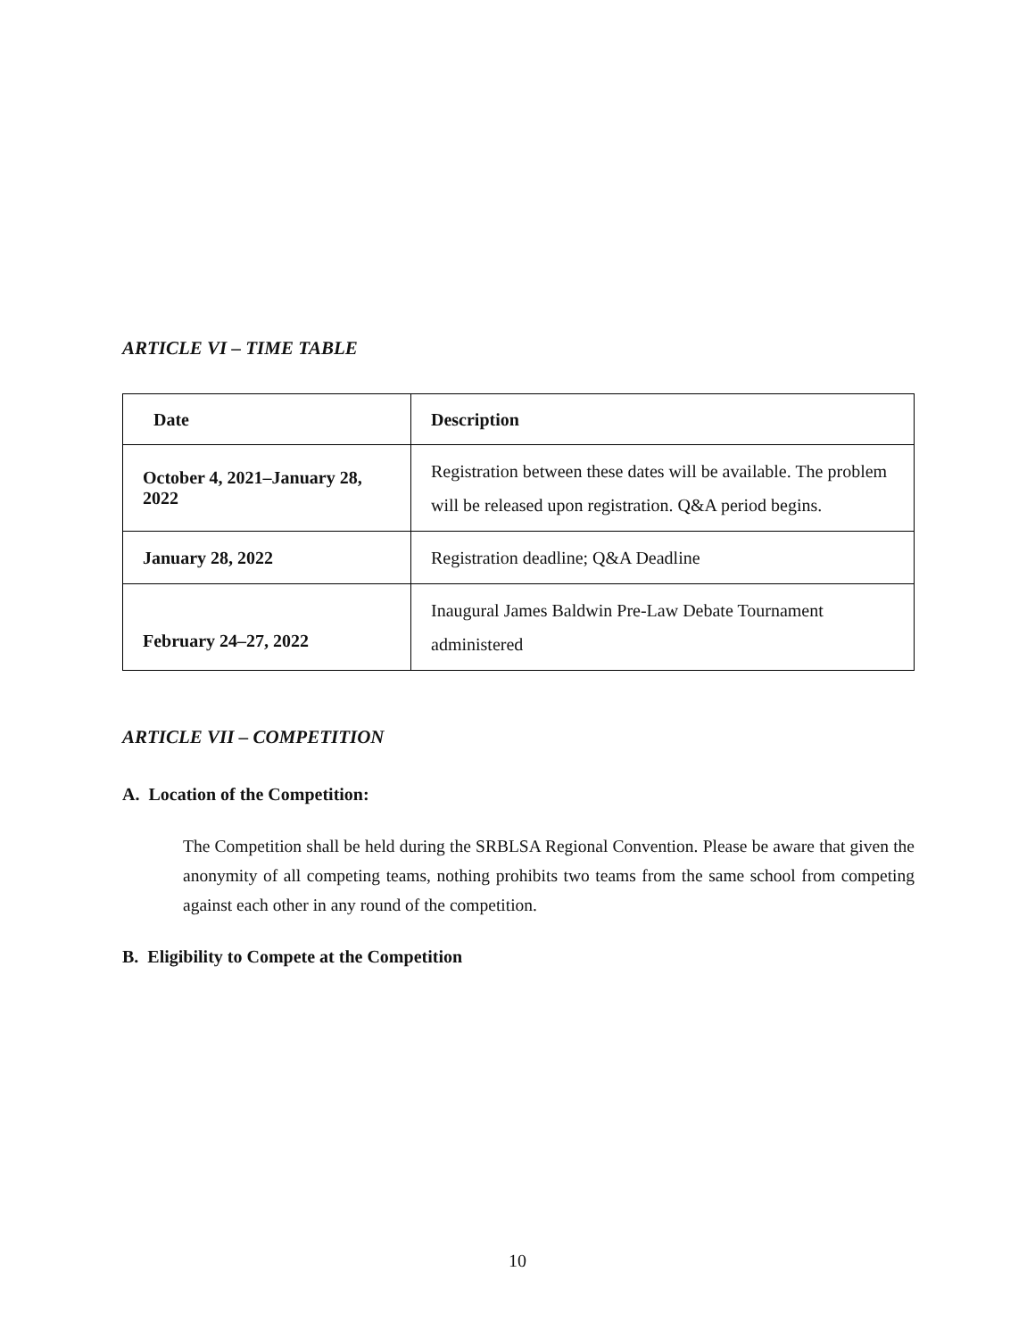ARTICLE VI – TIME TABLE
| Date | Description |
| --- | --- |
| October 4, 2021–January 28, 2022 | Registration between these dates will be available. The problem will be released upon registration. Q&A period begins. |
| January 28, 2022 | Registration deadline; Q&A Deadline |
| February 24–27, 2022 | Inaugural James Baldwin Pre-Law Debate Tournament administered |
ARTICLE VII – COMPETITION
A. Location of the Competition:
The Competition shall be held during the SRBLSA Regional Convention. Please be aware that given the anonymity of all competing teams, nothing prohibits two teams from the same school from competing against each other in any round of the competition.
B. Eligibility to Compete at the Competition
10